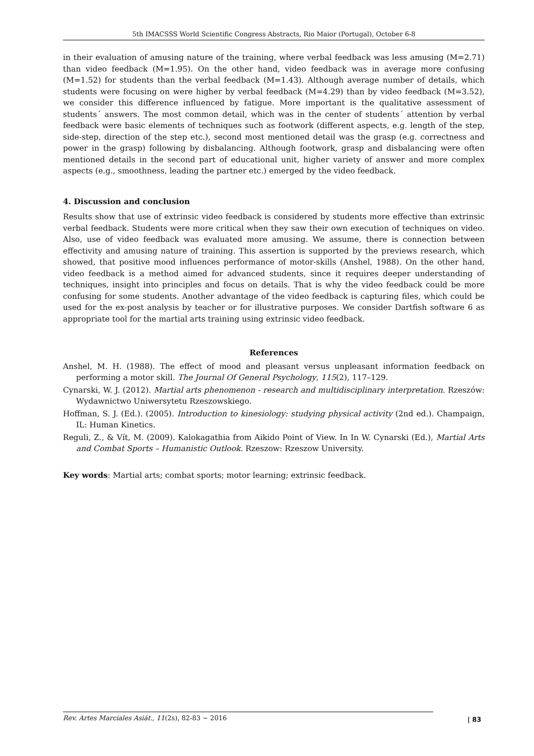5th IMACSSS World Scientific Congress Abstracts, Rio Maior (Portugal), October 6-8
in their evaluation of amusing nature of the training, where verbal feedback was less amusing (M=2.71) than video feedback (M=1.95). On the other hand, video feedback was in average more confusing (M=1.52) for students than the verbal feedback (M=1.43). Although average number of details, which students were focusing on were higher by verbal feedback (M=4.29) than by video feedback (M=3.52), we consider this difference influenced by fatigue. More important is the qualitative assessment of students´ answers. The most common detail, which was in the center of students´ attention by verbal feedback were basic elements of techniques such as footwork (different aspects, e.g. length of the step, side-step, direction of the step etc.), second most mentioned detail was the grasp (e.g. correctness and power in the grasp) following by disbalancing. Although footwork, grasp and disbalancing were often mentioned details in the second part of educational unit, higher variety of answer and more complex aspects (e.g., smoothness, leading the partner etc.) emerged by the video feedback.
4. Discussion and conclusion
Results show that use of extrinsic video feedback is considered by students more effective than extrinsic verbal feedback. Students were more critical when they saw their own execution of techniques on video. Also, use of video feedback was evaluated more amusing. We assume, there is connection between effectivity and amusing nature of training. This assertion is supported by the previews research, which showed, that positive mood influences performance of motor-skills (Anshel, 1988). On the other hand, video feedback is a method aimed for advanced students, since it requires deeper understanding of techniques, insight into principles and focus on details. That is why the video feedback could be more confusing for some students. Another advantage of the video feedback is capturing files, which could be used for the ex-post analysis by teacher or for illustrative purposes. We consider Dartfish software 6 as appropriate tool for the martial arts training using extrinsic video feedback.
References
Anshel, M. H. (1988). The effect of mood and pleasant versus unpleasant information feedback on performing a motor skill. The Journal Of General Psychology, 115(2), 117–129.
Cynarski, W. J. (2012). Martial arts phenomenon - research and multidisciplinary interpretation. Rzeszów: Wydawnictwo Uniwersytetu Rzeszowskiego.
Hoffman, S. J. (Ed.). (2005). Introduction to kinesiology: studying physical activity (2nd ed.). Champaign, IL: Human Kinetics.
Reguli, Z., & Vít, M. (2009). Kalokagathia from Aikido Point of View. In In W. Cynarski (Ed.), Martial Arts and Combat Sports – Humanistic Outlook. Rzeszow: Rzeszow University.
Key words: Martial arts; combat sports; motor learning; extrinsic feedback.
Rev. Artes Marciales Asiát., 11(2s), 82-83 ~ 2016
| 83